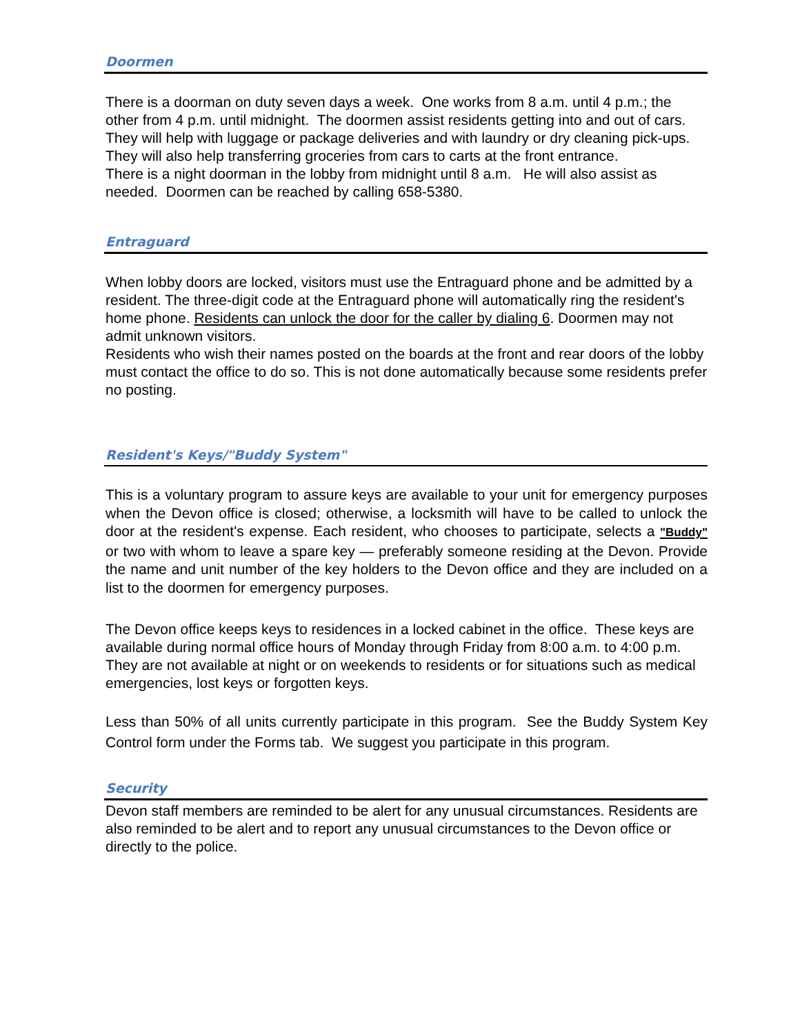Doormen
There is a doorman on duty seven days a week. One works from 8 a.m. until 4 p.m.; the other from 4 p.m. until midnight. The doormen assist residents getting into and out of cars. They will help with luggage or package deliveries and with laundry or dry cleaning pick-ups. They will also help transferring groceries from cars to carts at the front entrance.
There is a night doorman in the lobby from midnight until 8 a.m. He will also assist as needed. Doormen can be reached by calling 658-5380.
Entraguard
When lobby doors are locked, visitors must use the Entraguard phone and be admitted by a resident. The three-digit code at the Entraguard phone will automatically ring the resident's home phone. Residents can unlock the door for the caller by dialing 6. Doormen may not admit unknown visitors.
Residents who wish their names posted on the boards at the front and rear doors of the lobby must contact the office to do so. This is not done automatically because some residents prefer no posting.
Resident's Keys/"Buddy System"
This is a voluntary program to assure keys are available to your unit for emergency purposes when the Devon office is closed; otherwise, a locksmith will have to be called to unlock the door at the resident's expense. Each resident, who chooses to participate, selects a "Buddy" or two with whom to leave a spare key — preferably someone residing at the Devon. Provide the name and unit number of the key holders to the Devon office and they are included on a list to the doormen for emergency purposes.
The Devon office keeps keys to residences in a locked cabinet in the office. These keys are available during normal office hours of Monday through Friday from 8:00 a.m. to 4:00 p.m. They are not available at night or on weekends to residents or for situations such as medical emergencies, lost keys or forgotten keys.
Less than 50% of all units currently participate in this program. See the Buddy System Key Control form under the Forms tab. We suggest you participate in this program.
Security
Devon staff members are reminded to be alert for any unusual circumstances. Residents are also reminded to be alert and to report any unusual circumstances to the Devon office or directly to the police.